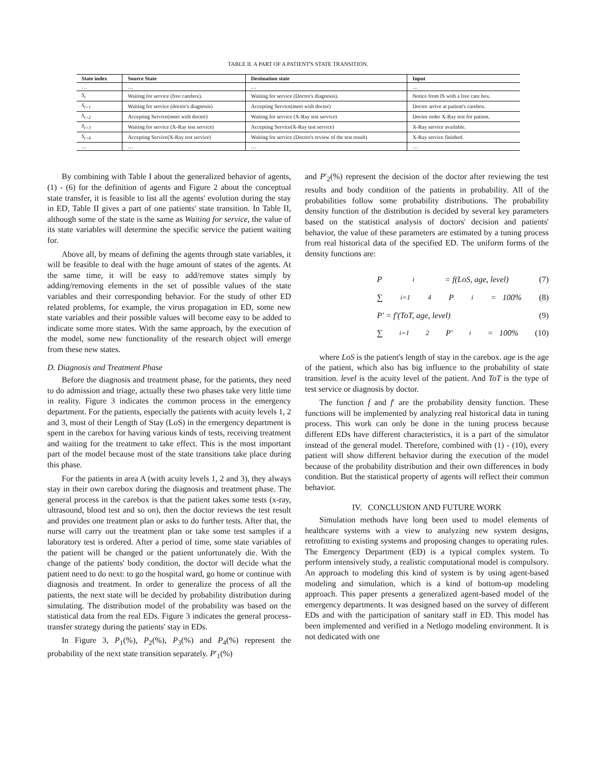TABLE II. A PART OF A PATIENT'S STATE TRANSITION.
| State index | Source State | Destination state | Input |
| --- | --- | --- | --- |
| … | … | … | … |
| S<sub>t</sub> | Waiting for service (free carebox). | Waiting for service (Doctor's diagnosis). | Notice from IS with a free care box. |
| S<sub>t+1</sub> | Waiting for service (doctor's diagnosis) | Accepting Service(meet with doctor) | Doctor arrive at patient's carebox. |
| S<sub>t+2</sub> | Accepting Service(meet with doctor) | Waiting for service (X-Ray test service) | Doctor order X-Ray test for patient. |
| S<sub>t+3</sub> | Waiting for service (X-Ray test service) | Accepting Service(X-Ray test service) | X-Ray service available. |
| S<sub>t+4</sub> | Accepting Service(X-Ray test service) | Waiting for service (Doctor's review of the test result) | X-Ray service finished. |
| … | … | … | … |
By combining with Table I about the generalized behavior of agents, (1) - (6) for the definition of agents and Figure 2 about the conceptual state transfer, it is feasible to list all the agents' evolution during the stay in ED, Table II gives a part of one patients' state transition. In Table II, although some of the state is the same as Waiting for service, the value of its state variables will determine the specific service the patient waiting for.
Above all, by means of defining the agents through state variables, it will be feasible to deal with the huge amount of states of the agents. At the same time, it will be easy to add/remove states simply by adding/removing elements in the set of possible values of the state variables and their corresponding behavior. For the study of other ED related problems, for example, the virus propagation in ED, some new state variables and their possible values will become easy to be added to indicate some more states. With the same approach, by the execution of the model, some new functionality of the research object will emerge from these new states.
D. Diagnosis and Treatment Phase
Before the diagnosis and treatment phase, for the patients, they need to do admission and triage, actually these two phases take very little time in reality. Figure 3 indicates the common process in the emergency department. For the patients, especially the patients with acuity levels 1, 2 and 3, most of their Length of Stay (LoS) in the emergency department is spent in the carebox for having various kinds of tests, receiving treatment and waiting for the treatment to take effect. This is the most important part of the model because most of the state transitions take place during this phase.
For the patients in area A (with acuity levels 1, 2 and 3), they always stay in their own carebox during the diagnosis and treatment phase. The general process in the carebox is that the patient takes some tests (x-ray, ultrasound, blood test and so on), then the doctor reviews the test result and provides one treatment plan or asks to do further tests. After that, the nurse will carry out the treatment plan or take some test samples if a laboratory test is ordered. After a period of time, some state variables of the patient will be changed or the patient unfortunately die. With the change of the patients' body condition, the doctor will decide what the patient need to do next: to go the hospital ward, go home or continue with diagnosis and treatment. In order to generalize the process of all the patients, the next state will be decided by probability distribution during simulating. The distribution model of the probability was based on the statistical data from the real EDs. Figure 3 indicates the general process-transfer strategy during the patients' stay in EDs.
In Figure 3, P<sub>1</sub>(%), P<sub>2</sub>(%), P<sub>3</sub>(%) and P<sub>4</sub>(%) represent the probability of the next state transition separately. P′<sub>1</sub>(%)
and P′<sub>2</sub>(%) represent the decision of the doctor after reviewing the test results and body condition of the patients in probability. All of the probabilities follow some probability distributions. The probability density function of the distribution is decided by several key parameters based on the statistical analysis of doctors' decision and patients' behavior, the value of these parameters are estimated by a tuning process from real historical data of the specified ED. The uniform forms of the density functions are:
P<sub>i</sub> = f(LoS, age, level) (7)
∑<sub>i=1</sub><sup>4</sup> P<sub>i</sub> = 100% (8)
P′ = f′(ToT, age, level) (9)
∑<sub>i=1</sub><sup>2</sup> P′<sub>i</sub> = 100% (10)
where LoS is the patient's length of stay in the carebox. age is the age of the patient, which also has big influence to the probability of state transition. level is the acuity level of the patient. And ToT is the type of test service or diagnosis by doctor.
The function f and f′ are the probability density function. These functions will be implemented by analyzing real historical data in tuning process. This work can only be done in the tuning process because different EDs have different characteristics, it is a part of the simulator instead of the general model. Therefore, combined with (1) - (10), every patient will show different behavior during the execution of the model because of the probability distribution and their own differences in body condition. But the statistical property of agents will reflect their common behavior.
IV. CONCLUSION AND FUTURE WORK
Simulation methods have long been used to model elements of healthcare systems with a view to analyzing new system designs, retrofitting to existing systems and proposing changes to operating rules. The Emergency Department (ED) is a typical complex system. To perform intensively study, a realistic computational model is compulsory. An approach to modeling this kind of system is by using agent-based modeling and simulation, which is a kind of bottom-up modeling approach. This paper presents a generalized agent-based model of the emergency departments. It was designed based on the survey of different EDs and with the participation of sanitary staff in ED. This model has been implemented and verified in a Netlogo modeling environment. It is not dedicated with one